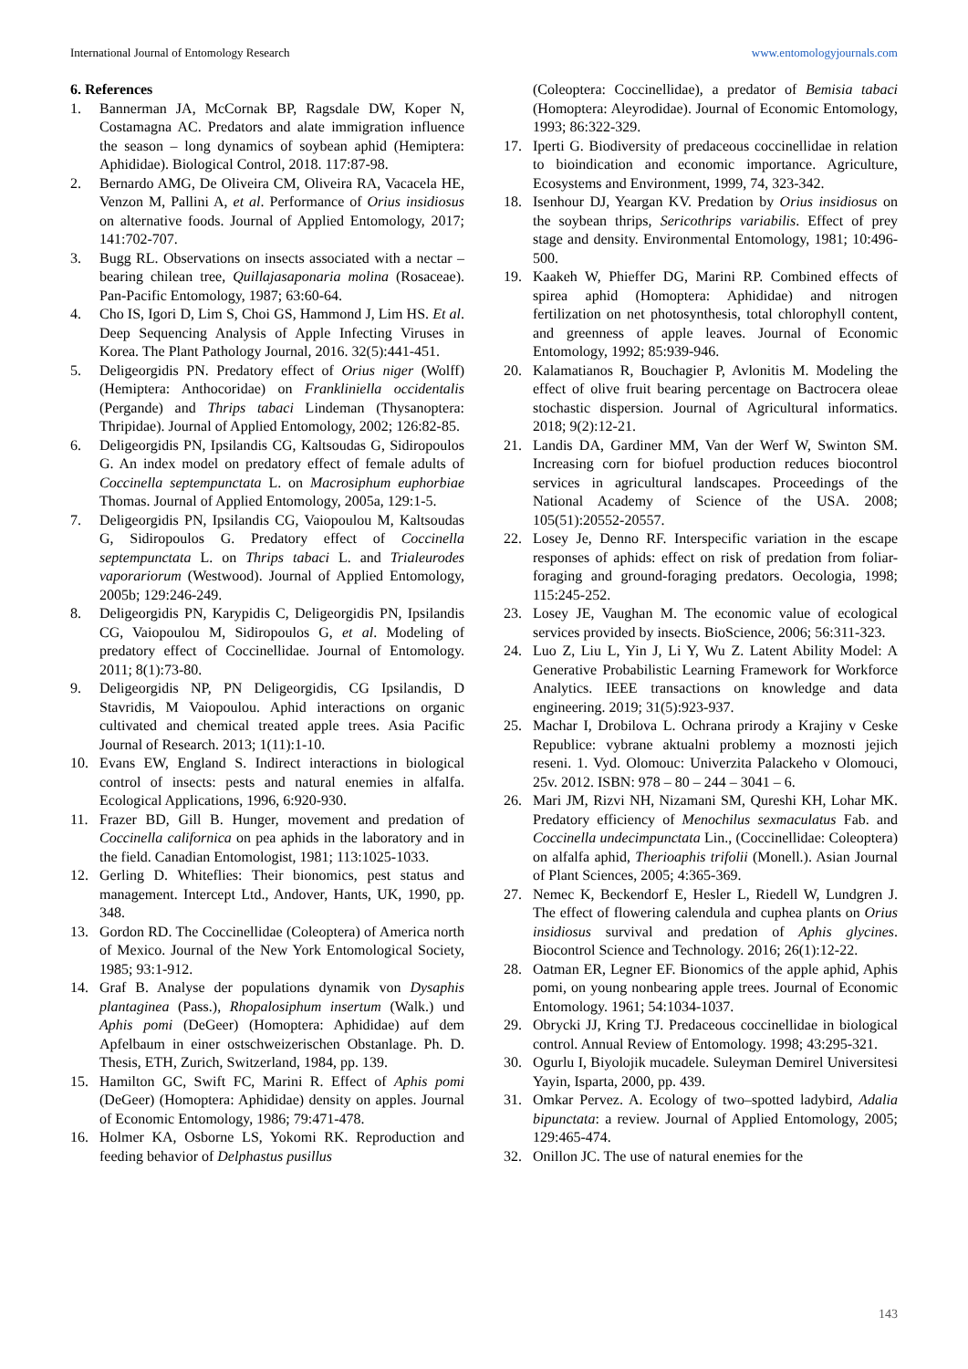International Journal of Entomology Research www.entomologyjournals.com
6. References
1. Bannerman JA, McCornak BP, Ragsdale DW, Koper N, Costamagna AC. Predators and alate immigration influence the season – long dynamics of soybean aphid (Hemiptera: Aphididae). Biological Control, 2018. 117:87-98.
2. Bernardo AMG, De Oliveira CM, Oliveira RA, Vacacela HE, Venzon M, Pallini A, et al. Performance of Orius insidiosus on alternative foods. Journal of Applied Entomology, 2017; 141:702-707.
3. Bugg RL. Observations on insects associated with a nectar – bearing chilean tree, Quillajasaponaria molina (Rosaceae). Pan-Pacific Entomology, 1987; 63:60-64.
4. Cho IS, Igori D, Lim S, Choi GS, Hammond J, Lim HS. Et al. Deep Sequencing Analysis of Apple Infecting Viruses in Korea. The Plant Pathology Journal, 2016. 32(5):441-451.
5. Deligeorgidis PN. Predatory effect of Orius niger (Wolff) (Hemiptera: Anthocoridae) on Frankliniella occidentalis (Pergande) and Thrips tabaci Lindeman (Thysanoptera: Thripidae). Journal of Applied Entomology, 2002; 126:82-85.
6. Deligeorgidis PN, Ipsilandis CG, Kaltsoudas G, Sidiropoulos G. An index model on predatory effect of female adults of Coccinella septempunctata L. on Macrosiphum euphorbiae Thomas. Journal of Applied Entomology, 2005a, 129:1-5.
7. Deligeorgidis PN, Ipsilandis CG, Vaiopoulou M, Kaltsoudas G, Sidiropoulos G. Predatory effect of Coccinella septempunctata L. on Thrips tabaci L. and Trialeurodes vaporariorum (Westwood). Journal of Applied Entomology, 2005b; 129:246-249.
8. Deligeorgidis PN, Karypidis C, Deligeorgidis PN, Ipsilandis CG, Vaiopoulou M, Sidiropoulos G, et al. Modeling of predatory effect of Coccinellidae. Journal of Entomology. 2011; 8(1):73-80.
9. Deligeorgidis NP, PN Deligeorgidis, CG Ipsilandis, D Stavridis, M Vaiopoulou. Aphid interactions on organic cultivated and chemical treated apple trees. Asia Pacific Journal of Research. 2013; 1(11):1-10.
10. Evans EW, England S. Indirect interactions in biological control of insects: pests and natural enemies in alfalfa. Ecological Applications, 1996, 6:920-930.
11. Frazer BD, Gill B. Hunger, movement and predation of Coccinella californica on pea aphids in the laboratory and in the field. Canadian Entomologist, 1981; 113:1025-1033.
12. Gerling D. Whiteflies: Their bionomics, pest status and management. Intercept Ltd., Andover, Hants, UK, 1990, pp. 348.
13. Gordon RD. The Coccinellidae (Coleoptera) of America north of Mexico. Journal of the New York Entomological Society, 1985; 93:1-912.
14. Graf B. Analyse der populations dynamik von Dysaphis plantaginea (Pass.), Rhopalosiphum insertum (Walk.) und Aphis pomi (DeGeer) (Homoptera: Aphididae) auf dem Apfelbaum in einer ostschweizerischen Obstanlage. Ph. D. Thesis, ETH, Zurich, Switzerland, 1984, pp. 139.
15. Hamilton GC, Swift FC, Marini R. Effect of Aphis pomi (DeGeer) (Homoptera: Aphididae) density on apples. Journal of Economic Entomology, 1986; 79:471-478.
16. Holmer KA, Osborne LS, Yokomi RK. Reproduction and feeding behavior of Delphastus pusillus
(Coleoptera: Coccinellidae), a predator of Bemisia tabaci (Homoptera: Aleyrodidae). Journal of Economic Entomology, 1993; 86:322-329.
17. Iperti G. Biodiversity of predaceous coccinellidae in relation to bioindication and economic importance. Agriculture, Ecosystems and Environment, 1999, 74, 323-342.
18. Isenhour DJ, Yeargan KV. Predation by Orius insidiosus on the soybean thrips, Sericothrips variabilis. Effect of prey stage and density. Environmental Entomology, 1981; 10:496-500.
19. Kaakeh W, Phieffer DG, Marini RP. Combined effects of spirea aphid (Homoptera: Aphididae) and nitrogen fertilization on net photosynthesis, total chlorophyll content, and greenness of apple leaves. Journal of Economic Entomology, 1992; 85:939-946.
20. Kalamatianos R, Bouchagier P, Avlonitis M. Modeling the effect of olive fruit bearing percentage on Bactrocera oleae stochastic dispersion. Journal of Agricultural informatics. 2018; 9(2):12-21.
21. Landis DA, Gardiner MM, Van der Werf W, Swinton SM. Increasing corn for biofuel production reduces biocontrol services in agricultural landscapes. Proceedings of the National Academy of Science of the USA. 2008; 105(51):20552-20557.
22. Losey Je, Denno RF. Interspecific variation in the escape responses of aphids: effect on risk of predation from foliar-foraging and ground-foraging predators. Oecologia, 1998; 115:245-252.
23. Losey JE, Vaughan M. The economic value of ecological services provided by insects. BioScience, 2006; 56:311-323.
24. Luo Z, Liu L, Yin J, Li Y, Wu Z. Latent Ability Model: A Generative Probabilistic Learning Framework for Workforce Analytics. IEEE transactions on knowledge and data engineering. 2019; 31(5):923-937.
25. Machar I, Drobilova L. Ochrana prirody a Krajiny v Ceske Republice: vybrane aktualni problemy a moznosti jejich reseni. 1. Vyd. Olomouc: Univerzita Palackeho v Olomouci, 25v. 2012. ISBN: 978 – 80 – 244 – 3041 – 6.
26. Mari JM, Rizvi NH, Nizamani SM, Qureshi KH, Lohar MK. Predatory efficiency of Menochilus sexmaculatus Fab. and Coccinella undecimpunctata Lin., (Coccinellidae: Coleoptera) on alfalfa aphid, Therioaphis trifolii (Monell.). Asian Journal of Plant Sciences, 2005; 4:365-369.
27. Nemec K, Beckendorf E, Hesler L, Riedell W, Lundgren J. The effect of flowering calendula and cuphea plants on Orius insidiosus survival and predation of Aphis glycines. Biocontrol Science and Technology. 2016; 26(1):12-22.
28. Oatman ER, Legner EF. Bionomics of the apple aphid, Aphis pomi, on young nonbearing apple trees. Journal of Economic Entomology. 1961; 54:1034-1037.
29. Obrycki JJ, Kring TJ. Predaceous coccinellidae in biological control. Annual Review of Entomology. 1998; 43:295-321.
30. Ogurlu I, Biyolojik mucadele. Suleyman Demirel Universitesi Yayin, Isparta, 2000, pp. 439.
31. Omkar Pervez. A. Ecology of two–spotted ladybird, Adalia bipunctata: a review. Journal of Applied Entomology, 2005; 129:465-474.
32. Onillon JC. The use of natural enemies for the
143